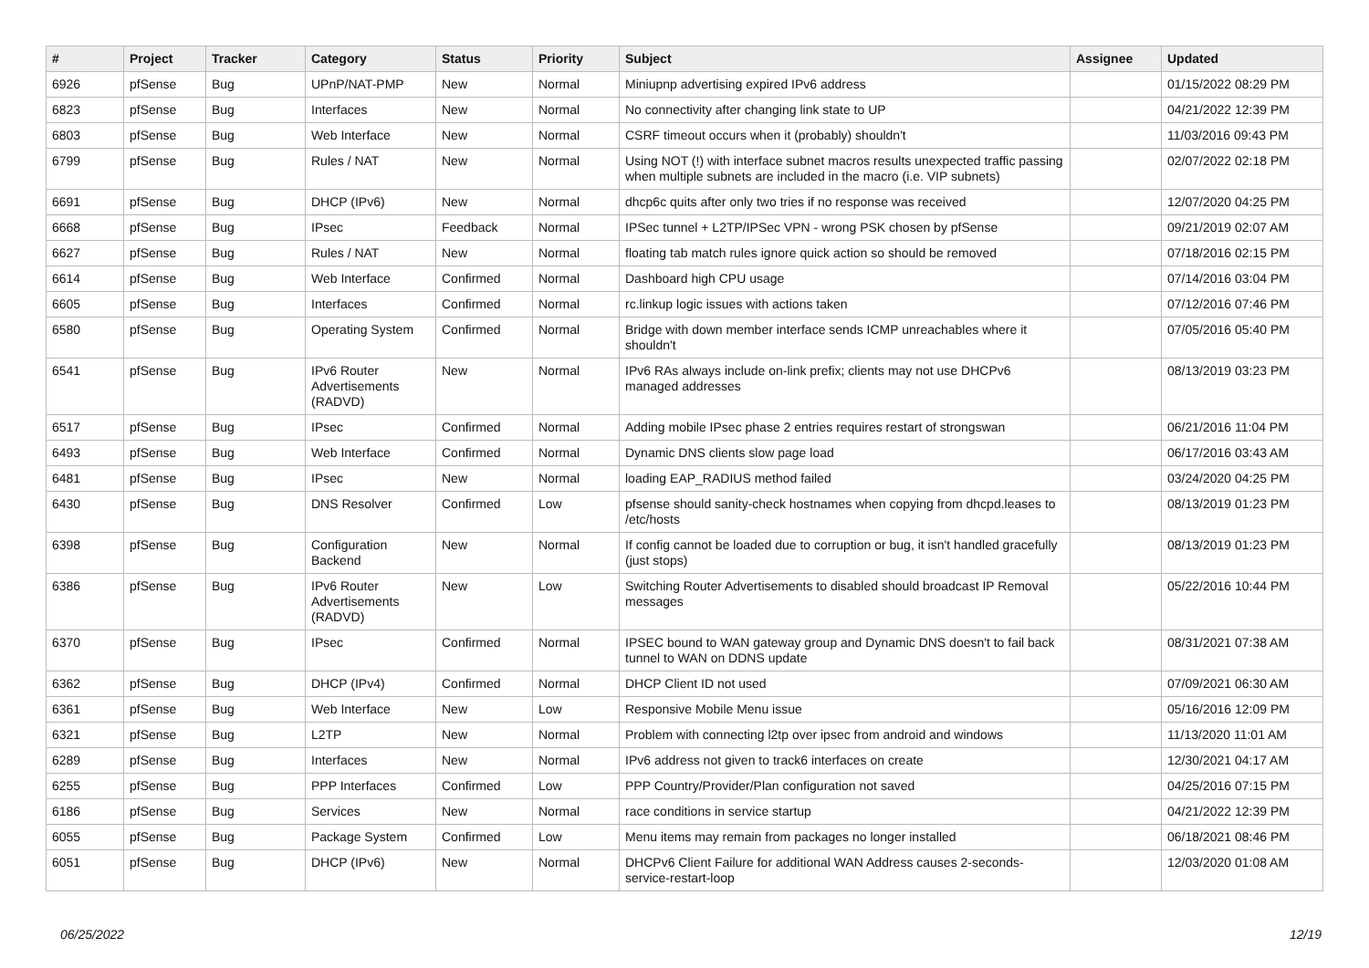| # | Project | Tracker | Category | Status | Priority | Subject | Assignee | Updated |
| --- | --- | --- | --- | --- | --- | --- | --- | --- |
| 6926 | pfSense | Bug | UPnP/NAT-PMP | New | Normal | Miniupnp advertising expired IPv6 address | | 01/15/2022 08:29 PM |
| 6823 | pfSense | Bug | Interfaces | New | Normal | No connectivity after changing link state to UP | | 04/21/2022 12:39 PM |
| 6803 | pfSense | Bug | Web Interface | New | Normal | CSRF timeout occurs when it (probably) shouldn't | | 11/03/2016 09:43 PM |
| 6799 | pfSense | Bug | Rules / NAT | New | Normal | Using NOT (!) with interface subnet macros results unexpected traffic passing when multiple subnets are included in the macro (i.e. VIP subnets) | | 02/07/2022 02:18 PM |
| 6691 | pfSense | Bug | DHCP (IPv6) | New | Normal | dhcp6c quits after only two tries if no response was received | | 12/07/2020 04:25 PM |
| 6668 | pfSense | Bug | IPsec | Feedback | Normal | IPSec tunnel + L2TP/IPSec VPN - wrong PSK chosen by pfSense | | 09/21/2019 02:07 AM |
| 6627 | pfSense | Bug | Rules / NAT | New | Normal | floating tab match rules ignore quick action so should be removed | | 07/18/2016 02:15 PM |
| 6614 | pfSense | Bug | Web Interface | Confirmed | Normal | Dashboard high CPU usage | | 07/14/2016 03:04 PM |
| 6605 | pfSense | Bug | Interfaces | Confirmed | Normal | rc.linkup logic issues with actions taken | | 07/12/2016 07:46 PM |
| 6580 | pfSense | Bug | Operating System | Confirmed | Normal | Bridge with down member interface sends ICMP unreachables where it shouldn't | | 07/05/2016 05:40 PM |
| 6541 | pfSense | Bug | IPv6 Router Advertisements (RADVD) | New | Normal | IPv6 RAs always include on-link prefix; clients may not use DHCPv6 managed addresses | | 08/13/2019 03:23 PM |
| 6517 | pfSense | Bug | IPsec | Confirmed | Normal | Adding mobile IPsec phase 2 entries requires restart of strongswan | | 06/21/2016 11:04 PM |
| 6493 | pfSense | Bug | Web Interface | Confirmed | Normal | Dynamic DNS clients slow page load | | 06/17/2016 03:43 AM |
| 6481 | pfSense | Bug | IPsec | New | Normal | loading EAP_RADIUS method failed | | 03/24/2020 04:25 PM |
| 6430 | pfSense | Bug | DNS Resolver | Confirmed | Low | pfsense should sanity-check hostnames when copying from dhcpd.leases to /etc/hosts | | 08/13/2019 01:23 PM |
| 6398 | pfSense | Bug | Configuration Backend | New | Normal | If config cannot be loaded due to corruption or bug, it isn't handled gracefully (just stops) | | 08/13/2019 01:23 PM |
| 6386 | pfSense | Bug | IPv6 Router Advertisements (RADVD) | New | Low | Switching Router Advertisements to disabled should broadcast IP Removal messages | | 05/22/2016 10:44 PM |
| 6370 | pfSense | Bug | IPsec | Confirmed | Normal | IPSEC bound to WAN gateway group and Dynamic DNS doesn't to fail back tunnel to WAN on DDNS update | | 08/31/2021 07:38 AM |
| 6362 | pfSense | Bug | DHCP (IPv4) | Confirmed | Normal | DHCP Client ID not used | | 07/09/2021 06:30 AM |
| 6361 | pfSense | Bug | Web Interface | New | Low | Responsive Mobile Menu issue | | 05/16/2016 12:09 PM |
| 6321 | pfSense | Bug | L2TP | New | Normal | Problem with connecting l2tp over ipsec from android and windows | | 11/13/2020 11:01 AM |
| 6289 | pfSense | Bug | Interfaces | New | Normal | IPv6 address not given to track6 interfaces on create | | 12/30/2021 04:17 AM |
| 6255 | pfSense | Bug | PPP Interfaces | Confirmed | Low | PPP Country/Provider/Plan configuration not saved | | 04/25/2016 07:15 PM |
| 6186 | pfSense | Bug | Services | New | Normal | race conditions in service startup | | 04/21/2022 12:39 PM |
| 6055 | pfSense | Bug | Package System | Confirmed | Low | Menu items may remain from packages no longer installed | | 06/18/2021 08:46 PM |
| 6051 | pfSense | Bug | DHCP (IPv6) | New | Normal | DHCPv6 Client Failure for additional WAN Address causes 2-seconds-service-restart-loop | | 12/03/2020 01:08 AM |
06/25/2022 12/19